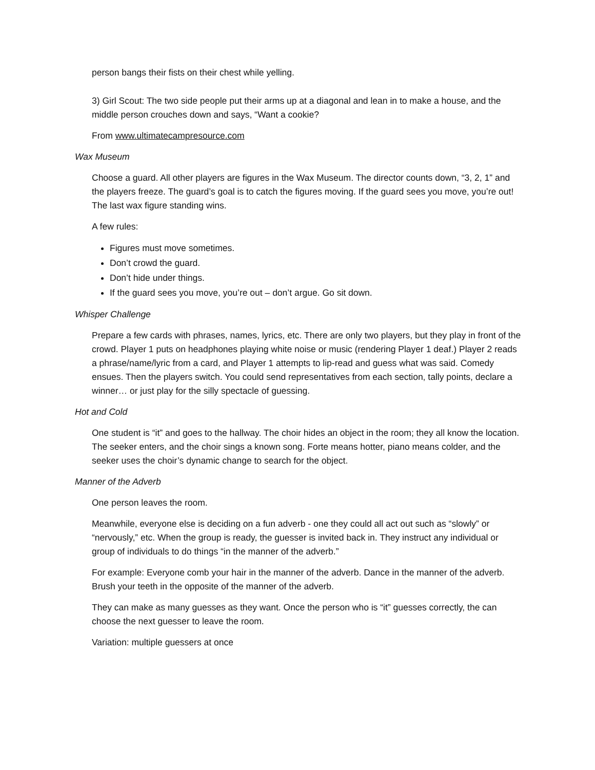person bangs their fists on their chest while yelling.
3) Girl Scout: The two side people put their arms up at a diagonal and lean in to make a house, and the middle person crouches down and says, “Want a cookie?
From www.ultimatecampresource.com
Wax Museum
Choose a guard. All other players are figures in the Wax Museum. The director counts down, “3, 2, 1” and the players freeze. The guard’s goal is to catch the figures moving. If the guard sees you move, you’re out! The last wax figure standing wins.
A few rules:
Figures must move sometimes.
Don’t crowd the guard.
Don’t hide under things.
If the guard sees you move, you’re out – don’t argue. Go sit down.
Whisper Challenge
Prepare a few cards with phrases, names, lyrics, etc. There are only two players, but they play in front of the crowd. Player 1 puts on headphones playing white noise or music (rendering Player 1 deaf.) Player 2 reads a phrase/name/lyric from a card, and Player 1 attempts to lip-read and guess what was said. Comedy ensues. Then the players switch. You could send representatives from each section, tally points, declare a winner… or just play for the silly spectacle of guessing.
Hot and Cold
One student is “it” and goes to the hallway. The choir hides an object in the room; they all know the location. The seeker enters, and the choir sings a known song. Forte means hotter, piano means colder, and the seeker uses the choir’s dynamic change to search for the object.
Manner of the Adverb
One person leaves the room.
Meanwhile, everyone else is deciding on a fun adverb - one they could all act out such as “slowly” or “nervously,” etc. When the group is ready, the guesser is invited back in. They instruct any individual or group of individuals to do things “in the manner of the adverb.”
For example: Everyone comb your hair in the manner of the adverb. Dance in the manner of the adverb. Brush your teeth in the opposite of the manner of the adverb.
They can make as many guesses as they want. Once the person who is “it” guesses correctly, the can choose the next guesser to leave the room.
Variation: multiple guessers at once